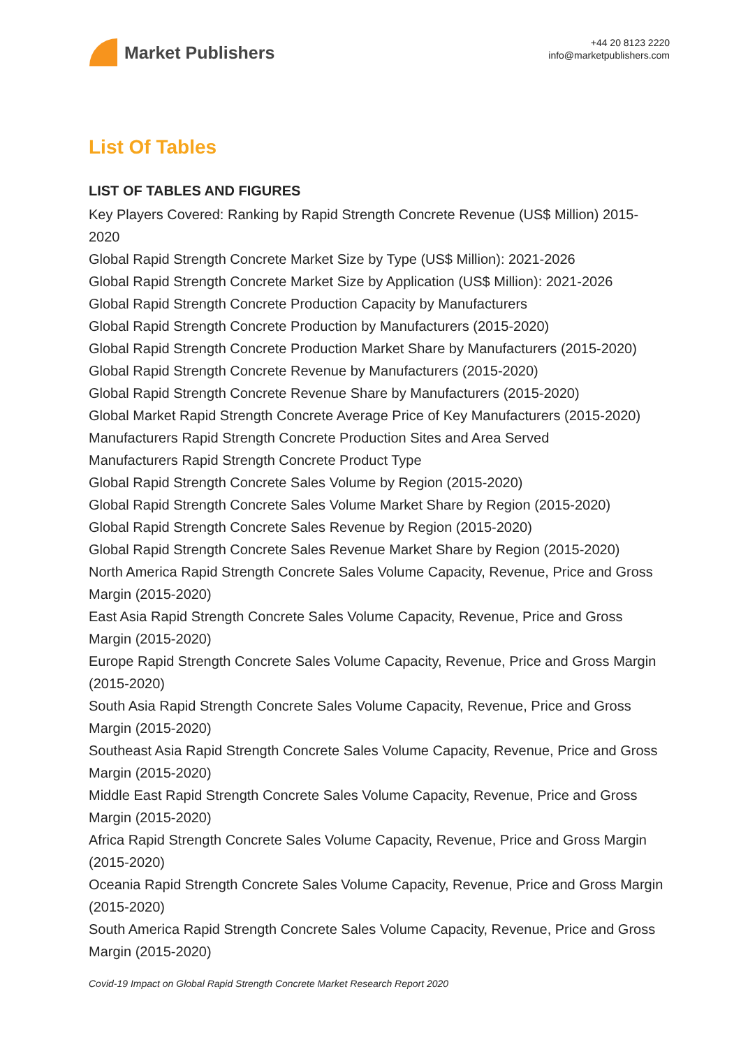Market Publishers
+44 20 8123 2220
info@marketpublishers.com
List Of Tables
LIST OF TABLES AND FIGURES
Key Players Covered: Ranking by Rapid Strength Concrete Revenue (US$ Million) 2015-2020
Global Rapid Strength Concrete Market Size by Type (US$ Million): 2021-2026
Global Rapid Strength Concrete Market Size by Application (US$ Million): 2021-2026
Global Rapid Strength Concrete Production Capacity by Manufacturers
Global Rapid Strength Concrete Production by Manufacturers (2015-2020)
Global Rapid Strength Concrete Production Market Share by Manufacturers (2015-2020)
Global Rapid Strength Concrete Revenue by Manufacturers (2015-2020)
Global Rapid Strength Concrete Revenue Share by Manufacturers (2015-2020)
Global Market Rapid Strength Concrete Average Price of Key Manufacturers (2015-2020)
Manufacturers Rapid Strength Concrete Production Sites and Area Served
Manufacturers Rapid Strength Concrete Product Type
Global Rapid Strength Concrete Sales Volume by Region (2015-2020)
Global Rapid Strength Concrete Sales Volume Market Share by Region (2015-2020)
Global Rapid Strength Concrete Sales Revenue by Region (2015-2020)
Global Rapid Strength Concrete Sales Revenue Market Share by Region (2015-2020)
North America Rapid Strength Concrete Sales Volume Capacity, Revenue, Price and Gross Margin (2015-2020)
East Asia Rapid Strength Concrete Sales Volume Capacity, Revenue, Price and Gross Margin (2015-2020)
Europe Rapid Strength Concrete Sales Volume Capacity, Revenue, Price and Gross Margin (2015-2020)
South Asia Rapid Strength Concrete Sales Volume Capacity, Revenue, Price and Gross Margin (2015-2020)
Southeast Asia Rapid Strength Concrete Sales Volume Capacity, Revenue, Price and Gross Margin (2015-2020)
Middle East Rapid Strength Concrete Sales Volume Capacity, Revenue, Price and Gross Margin (2015-2020)
Africa Rapid Strength Concrete Sales Volume Capacity, Revenue, Price and Gross Margin (2015-2020)
Oceania Rapid Strength Concrete Sales Volume Capacity, Revenue, Price and Gross Margin (2015-2020)
South America Rapid Strength Concrete Sales Volume Capacity, Revenue, Price and Gross Margin (2015-2020)
Covid-19 Impact on Global Rapid Strength Concrete Market Research Report 2020